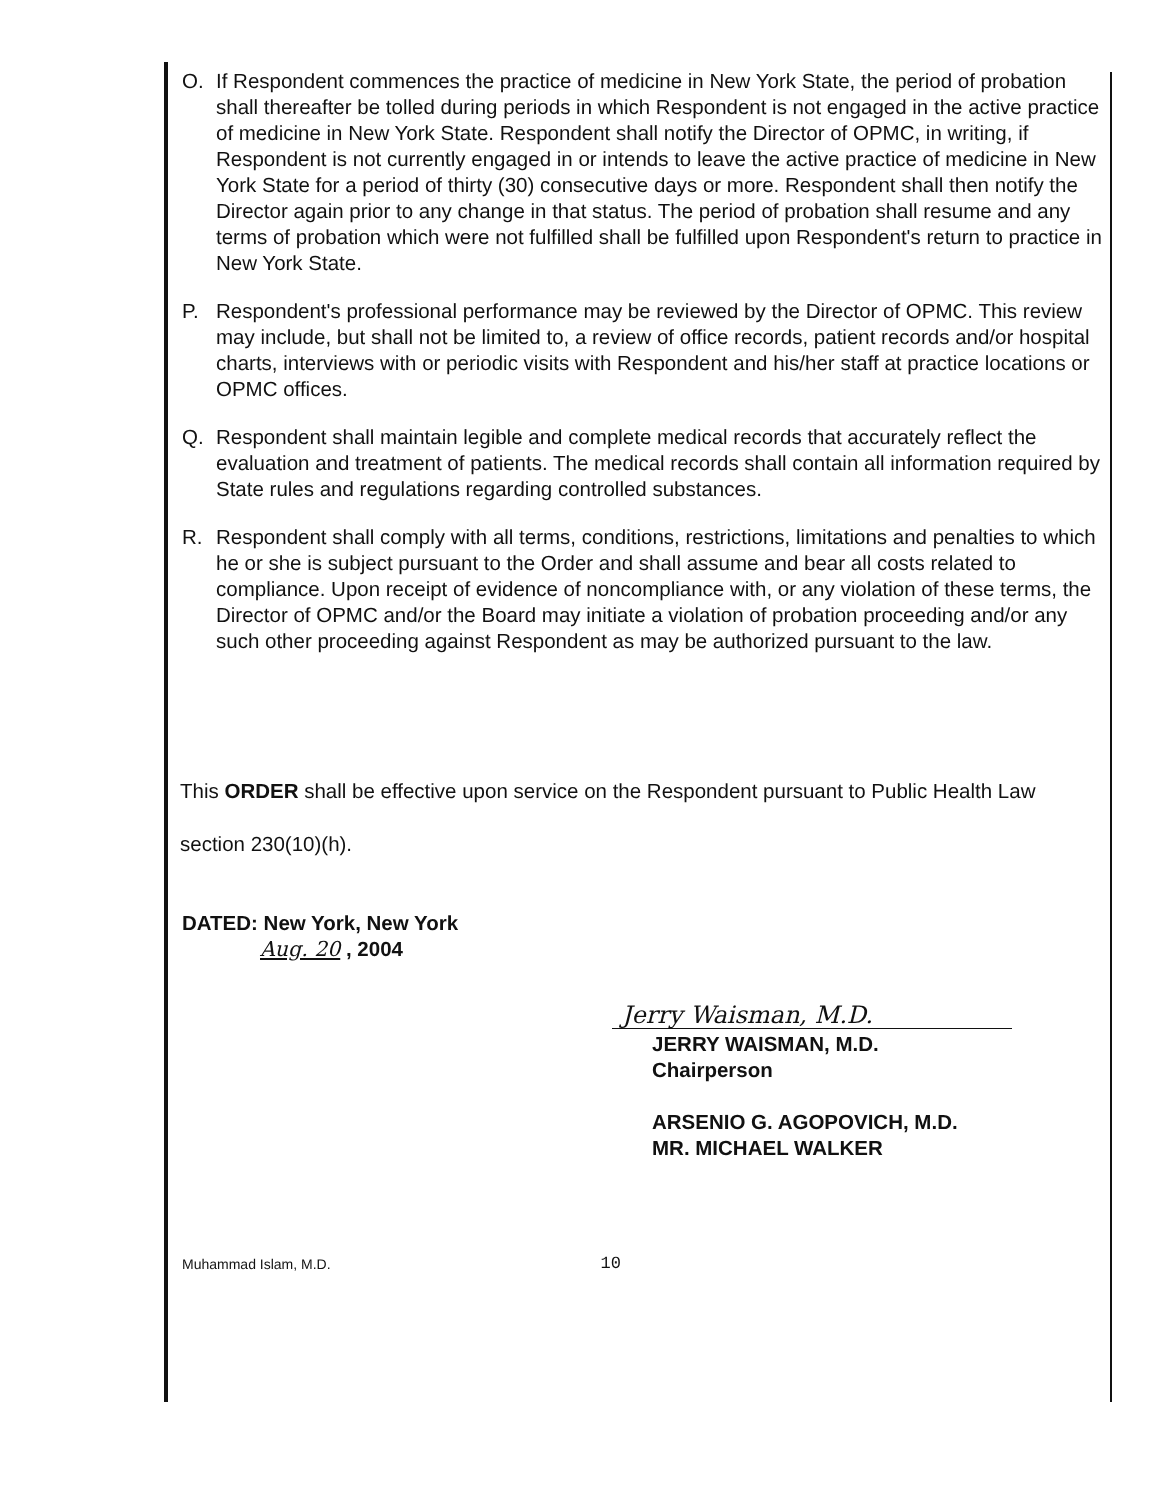O. If Respondent commences the practice of medicine in New York State, the period of probation shall thereafter be tolled during periods in which Respondent is not engaged in the active practice of medicine in New York State. Respondent shall notify the Director of OPMC, in writing, if Respondent is not currently engaged in or intends to leave the active practice of medicine in New York State for a period of thirty (30) consecutive days or more. Respondent shall then notify the Director again prior to any change in that status. The period of probation shall resume and any terms of probation which were not fulfilled shall be fulfilled upon Respondent's return to practice in New York State.
P. Respondent's professional performance may be reviewed by the Director of OPMC. This review may include, but shall not be limited to, a review of office records, patient records and/or hospital charts, interviews with or periodic visits with Respondent and his/her staff at practice locations or OPMC offices.
Q. Respondent shall maintain legible and complete medical records that accurately reflect the evaluation and treatment of patients. The medical records shall contain all information required by State rules and regulations regarding controlled substances.
R. Respondent shall comply with all terms, conditions, restrictions, limitations and penalties to which he or she is subject pursuant to the Order and shall assume and bear all costs related to compliance. Upon receipt of evidence of noncompliance with, or any violation of these terms, the Director of OPMC and/or the Board may initiate a violation of probation proceeding and/or any such other proceeding against Respondent as may be authorized pursuant to the law.
This ORDER shall be effective upon service on the Respondent pursuant to Public Health Law section 230(10)(h).
DATED: New York, New York
Aug. 20 , 2004
Jerry Waisman, M.D.
JERRY WAISMAN, M.D.
Chairperson
ARSENIO G. AGOPOVICH, M.D.
MR. MICHAEL WALKER
Muhammad Islam, M.D. 10